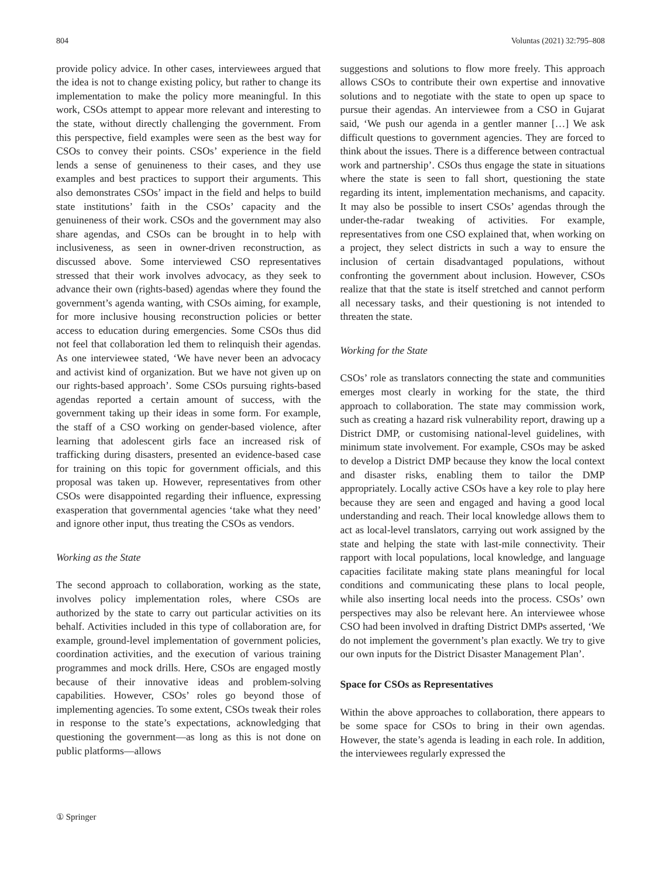804 Voluntas (2021) 32:795–808
provide policy advice. In other cases, interviewees argued that the idea is not to change existing policy, but rather to change its implementation to make the policy more meaningful. In this work, CSOs attempt to appear more relevant and interesting to the state, without directly challenging the government. From this perspective, field examples were seen as the best way for CSOs to convey their points. CSOs’ experience in the field lends a sense of genuineness to their cases, and they use examples and best practices to support their arguments. This also demonstrates CSOs’ impact in the field and helps to build state institutions’ faith in the CSOs’ capacity and the genuineness of their work. CSOs and the government may also share agendas, and CSOs can be brought in to help with inclusiveness, as seen in owner-driven reconstruction, as discussed above. Some interviewed CSO representatives stressed that their work involves advocacy, as they seek to advance their own (rights-based) agendas where they found the government’s agenda wanting, with CSOs aiming, for example, for more inclusive housing reconstruction policies or better access to education during emergencies. Some CSOs thus did not feel that collaboration led them to relinquish their agendas. As one interviewee stated, ‘We have never been an advocacy and activist kind of organization. But we have not given up on our rights-based approach’. Some CSOs pursuing rights-based agendas reported a certain amount of success, with the government taking up their ideas in some form. For example, the staff of a CSO working on gender-based violence, after learning that adolescent girls face an increased risk of trafficking during disasters, presented an evidence-based case for training on this topic for government officials, and this proposal was taken up. However, representatives from other CSOs were disappointed regarding their influence, expressing exasperation that governmental agencies ‘take what they need’ and ignore other input, thus treating the CSOs as vendors.
Working as the State
The second approach to collaboration, working as the state, involves policy implementation roles, where CSOs are authorized by the state to carry out particular activities on its behalf. Activities included in this type of collaboration are, for example, ground-level implementation of government policies, coordination activities, and the execution of various training programmes and mock drills. Here, CSOs are engaged mostly because of their innovative ideas and problem-solving capabilities. However, CSOs’ roles go beyond those of implementing agencies. To some extent, CSOs tweak their roles in response to the state’s expectations, acknowledging that questioning the government—as long as this is not done on public platforms—allows
suggestions and solutions to flow more freely. This approach allows CSOs to contribute their own expertise and innovative solutions and to negotiate with the state to open up space to pursue their agendas. An interviewee from a CSO in Gujarat said, ‘We push our agenda in a gentler manner […] We ask difficult questions to government agencies. They are forced to think about the issues. There is a difference between contractual work and partnership’. CSOs thus engage the state in situations where the state is seen to fall short, questioning the state regarding its intent, implementation mechanisms, and capacity. It may also be possible to insert CSOs’ agendas through the under-the-radar tweaking of activities. For example, representatives from one CSO explained that, when working on a project, they select districts in such a way to ensure the inclusion of certain disadvantaged populations, without confronting the government about inclusion. However, CSOs realize that that the state is itself stretched and cannot perform all necessary tasks, and their questioning is not intended to threaten the state.
Working for the State
CSOs’ role as translators connecting the state and communities emerges most clearly in working for the state, the third approach to collaboration. The state may commission work, such as creating a hazard risk vulnerability report, drawing up a District DMP, or customising national-level guidelines, with minimum state involvement. For example, CSOs may be asked to develop a District DMP because they know the local context and disaster risks, enabling them to tailor the DMP appropriately. Locally active CSOs have a key role to play here because they are seen and engaged and having a good local understanding and reach. Their local knowledge allows them to act as local-level translators, carrying out work assigned by the state and helping the state with last-mile connectivity. Their rapport with local populations, local knowledge, and language capacities facilitate making state plans meaningful for local conditions and communicating these plans to local people, while also inserting local needs into the process. CSOs’ own perspectives may also be relevant here. An interviewee whose CSO had been involved in drafting District DMPs asserted, ‘We do not implement the government’s plan exactly. We try to give our own inputs for the District Disaster Management Plan’.
Space for CSOs as Representatives
Within the above approaches to collaboration, there appears to be some space for CSOs to bring in their own agendas. However, the state’s agenda is leading in each role. In addition, the interviewees regularly expressed the
① Springer